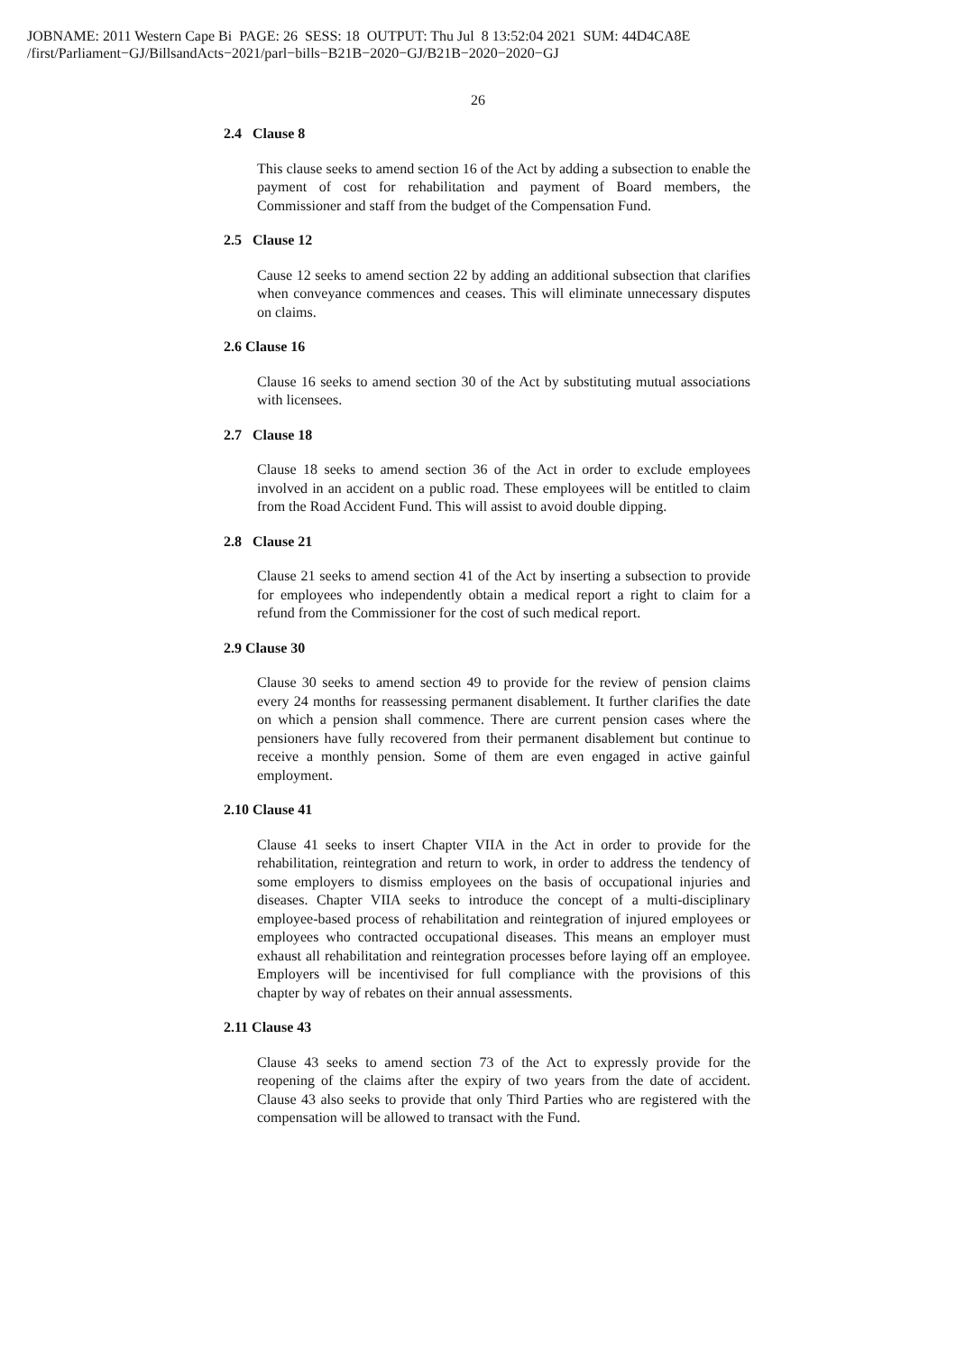JOBNAME: 2011 Western Cape Bi PAGE: 26 SESS: 18 OUTPUT: Thu Jul 8 13:52:04 2021 SUM: 44D4CA8E
/first/Parliament−GJ/BillsandActs−2021/parl−bills−B21B−2020−GJ/B21B−2020−2020−GJ
26
2.4 Clause 8
This clause seeks to amend section 16 of the Act by adding a subsection to enable the payment of cost for rehabilitation and payment of Board members, the Commissioner and staff from the budget of the Compensation Fund.
2.5 Clause 12
Cause 12 seeks to amend section 22 by adding an additional subsection that clarifies when conveyance commences and ceases. This will eliminate unnecessary disputes on claims.
2.6 Clause 16
Clause 16 seeks to amend section 30 of the Act by substituting mutual associations with licensees.
2.7 Clause 18
Clause 18 seeks to amend section 36 of the Act in order to exclude employees involved in an accident on a public road. These employees will be entitled to claim from the Road Accident Fund. This will assist to avoid double dipping.
2.8 Clause 21
Clause 21 seeks to amend section 41 of the Act by inserting a subsection to provide for employees who independently obtain a medical report a right to claim for a refund from the Commissioner for the cost of such medical report.
2.9 Clause 30
Clause 30 seeks to amend section 49 to provide for the review of pension claims every 24 months for reassessing permanent disablement. It further clarifies the date on which a pension shall commence. There are current pension cases where the pensioners have fully recovered from their permanent disablement but continue to receive a monthly pension. Some of them are even engaged in active gainful employment.
2.10 Clause 41
Clause 41 seeks to insert Chapter VIIA in the Act in order to provide for the rehabilitation, reintegration and return to work, in order to address the tendency of some employers to dismiss employees on the basis of occupational injuries and diseases. Chapter VIIA seeks to introduce the concept of a multi-disciplinary employee-based process of rehabilitation and reintegration of injured employees or employees who contracted occupational diseases. This means an employer must exhaust all rehabilitation and reintegration processes before laying off an employee. Employers will be incentivised for full compliance with the provisions of this chapter by way of rebates on their annual assessments.
2.11 Clause 43
Clause 43 seeks to amend section 73 of the Act to expressly provide for the reopening of the claims after the expiry of two years from the date of accident. Clause 43 also seeks to provide that only Third Parties who are registered with the compensation will be allowed to transact with the Fund.